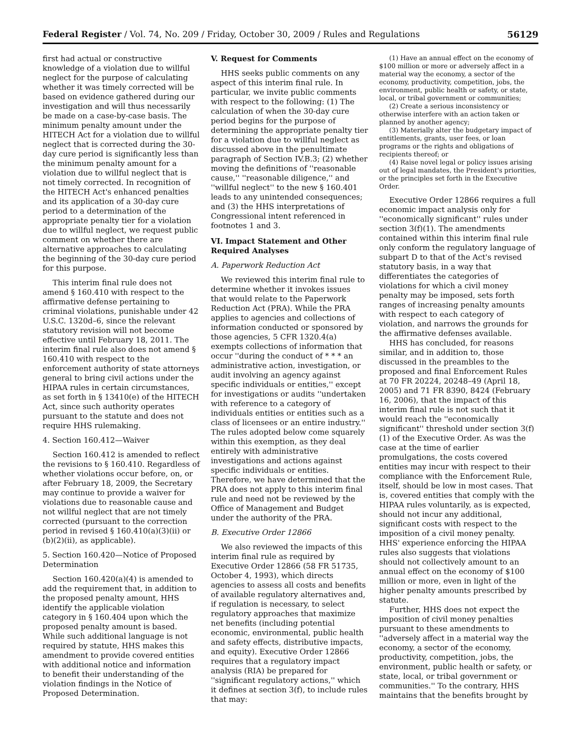Federal Register / Vol. 74, No. 209 / Friday, October 30, 2009 / Rules and Regulations 56129
first had actual or constructive knowledge of a violation due to willful neglect for the purpose of calculating whether it was timely corrected will be based on evidence gathered during our investigation and will thus necessarily be made on a case-by-case basis. The minimum penalty amount under the HITECH Act for a violation due to willful neglect that is corrected during the 30-day cure period is significantly less than the minimum penalty amount for a violation due to willful neglect that is not timely corrected. In recognition of the HITECH Act's enhanced penalties and its application of a 30-day cure period to a determination of the appropriate penalty tier for a violation due to willful neglect, we request public comment on whether there are alternative approaches to calculating the beginning of the 30-day cure period for this purpose.
This interim final rule does not amend § 160.410 with respect to the affirmative defense pertaining to criminal violations, punishable under 42 U.S.C. 1320d–6, since the relevant statutory revision will not become effective until February 18, 2011. The interim final rule also does not amend § 160.410 with respect to the enforcement authority of state attorneys general to bring civil actions under the HIPAA rules in certain circumstances, as set forth in § 13410(e) of the HITECH Act, since such authority operates pursuant to the statute and does not require HHS rulemaking.
4. Section 160.412—Waiver
Section 160.412 is amended to reflect the revisions to § 160.410. Regardless of whether violations occur before, on, or after February 18, 2009, the Secretary may continue to provide a waiver for violations due to reasonable cause and not willful neglect that are not timely corrected (pursuant to the correction period in revised § 160.410(a)(3)(ii) or (b)(2)(ii), as applicable).
5. Section 160.420—Notice of Proposed Determination
Section 160.420(a)(4) is amended to add the requirement that, in addition to the proposed penalty amount, HHS identify the applicable violation category in § 160.404 upon which the proposed penalty amount is based. While such additional language is not required by statute, HHS makes this amendment to provide covered entities with additional notice and information to benefit their understanding of the violation findings in the Notice of Proposed Determination.
V. Request for Comments
HHS seeks public comments on any aspect of this interim final rule. In particular, we invite public comments with respect to the following: (1) The calculation of when the 30-day cure period begins for the purpose of determining the appropriate penalty tier for a violation due to willful neglect as discussed above in the penultimate paragraph of Section IV.B.3; (2) whether moving the definitions of ''reasonable cause,'' ''reasonable diligence,'' and ''willful neglect'' to the new § 160.401 leads to any unintended consequences; and (3) the HHS interpretations of Congressional intent referenced in footnotes 1 and 3.
VI. Impact Statement and Other Required Analyses
A. Paperwork Reduction Act
We reviewed this interim final rule to determine whether it invokes issues that would relate to the Paperwork Reduction Act (PRA). While the PRA applies to agencies and collections of information conducted or sponsored by those agencies, 5 CFR 1320.4(a) exempts collections of information that occur ''during the conduct of * * * an administrative action, investigation, or audit involving an agency against specific individuals or entities,'' except for investigations or audits ''undertaken with reference to a category of individuals entities or entities such as a class of licensees or an entire industry.'' The rules adopted below come squarely within this exemption, as they deal entirely with administrative investigations and actions against specific individuals or entities. Therefore, we have determined that the PRA does not apply to this interim final rule and need not be reviewed by the Office of Management and Budget under the authority of the PRA.
B. Executive Order 12866
We also reviewed the impacts of this interim final rule as required by Executive Order 12866 (58 FR 51735, October 4, 1993), which directs agencies to assess all costs and benefits of available regulatory alternatives and, if regulation is necessary, to select regulatory approaches that maximize net benefits (including potential economic, environmental, public health and safety effects, distributive impacts, and equity). Executive Order 12866 requires that a regulatory impact analysis (RIA) be prepared for ''significant regulatory actions,'' which it defines at section 3(f), to include rules that may:
(1) Have an annual effect on the economy of $100 million or more or adversely affect in a material way the economy, a sector of the economy, productivity, competition, jobs, the environment, public health or safety, or state, local, or tribal government or communities;
(2) Create a serious inconsistency or otherwise interfere with an action taken or planned by another agency;
(3) Materially alter the budgetary impact of entitlements, grants, user fees, or loan programs or the rights and obligations of recipients thereof; or
(4) Raise novel legal or policy issues arising out of legal mandates, the President's priorities, or the principles set forth in the Executive Order.
Executive Order 12866 requires a full economic impact analysis only for ''economically significant'' rules under section 3(f)(1). The amendments contained within this interim final rule only conform the regulatory language of subpart D to that of the Act's revised statutory basis, in a way that differentiates the categories of violations for which a civil money penalty may be imposed, sets forth ranges of increasing penalty amounts with respect to each category of violation, and narrows the grounds for the affirmative defenses available.
HHS has concluded, for reasons similar, and in addition to, those discussed in the preambles to the proposed and final Enforcement Rules at 70 FR 20224, 20248–49 (April 18, 2005) and 71 FR 8390, 8424 (February 16, 2006), that the impact of this interim final rule is not such that it would reach the ''economically significant'' threshold under section 3(f)(1) of the Executive Order. As was the case at the time of earlier promulgations, the costs covered entities may incur with respect to their compliance with the Enforcement Rule, itself, should be low in most cases. That is, covered entities that comply with the HIPAA rules voluntarily, as is expected, should not incur any additional, significant costs with respect to the imposition of a civil money penalty. HHS' experience enforcing the HIPAA rules also suggests that violations should not collectively amount to an annual effect on the economy of $100 million or more, even in light of the higher penalty amounts prescribed by statute.
Further, HHS does not expect the imposition of civil money penalties pursuant to these amendments to ''adversely affect in a material way the economy, a sector of the economy, productivity, competition, jobs, the environment, public health or safety, or state, local, or tribal government or communities.'' To the contrary, HHS maintains that the benefits brought by